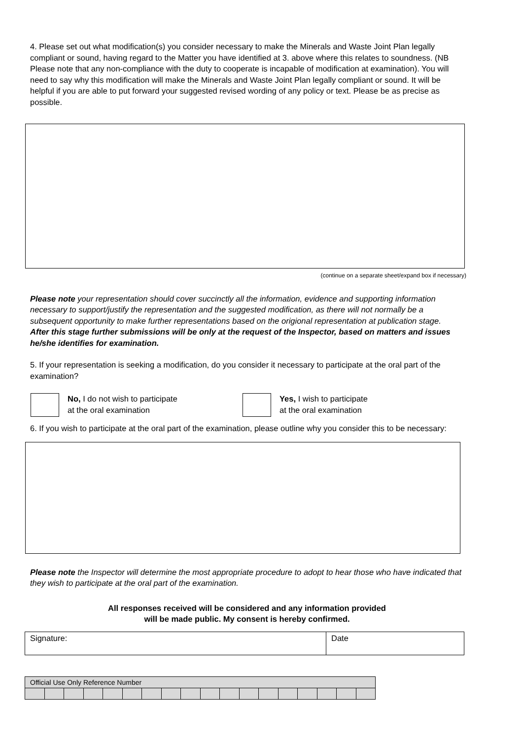4. Please set out what modification(s) you consider necessary to make the Minerals and Waste Joint Plan legally compliant or sound, having regard to the Matter you have identified at 3. above where this relates to soundness. (NB Please note that any non-compliance with the duty to cooperate is incapable of modification at examination). You will need to say why this modification will make the Minerals and Waste Joint Plan legally compliant or sound. It will be helpful if you are able to put forward your suggested revised wording of any policy or text. Please be as precise as possible.
(continue on a separate sheet/expand box if necessary)
Please note your representation should cover succinctly all the information, evidence and supporting information necessary to support/justify the representation and the suggested modification, as there will not normally be a subsequent opportunity to make further representations based on the origional representation at publication stage.
After this stage further submissions will be only at the request of the Inspector, based on matters and issues he/she identifies for examination.
5. If your representation is seeking a modification, do you consider it necessary to participate at the oral part of the examination?
No, I do not wish to participate
at the oral examination
Yes, I wish to participate
at the oral examination
6. If you wish to participate at the oral part of the examination, please outline why you consider this to be necessary:
Please note the Inspector will determine the most appropriate procedure to adopt to hear those who have indicated that they wish to participate at the oral part of the examination.
All responses received will be considered and any information provided
will be made public. My consent is hereby confirmed.
| Signature: | Date |
| Official Use Only Reference Number | | | | | | | | | | | | | | | | | |